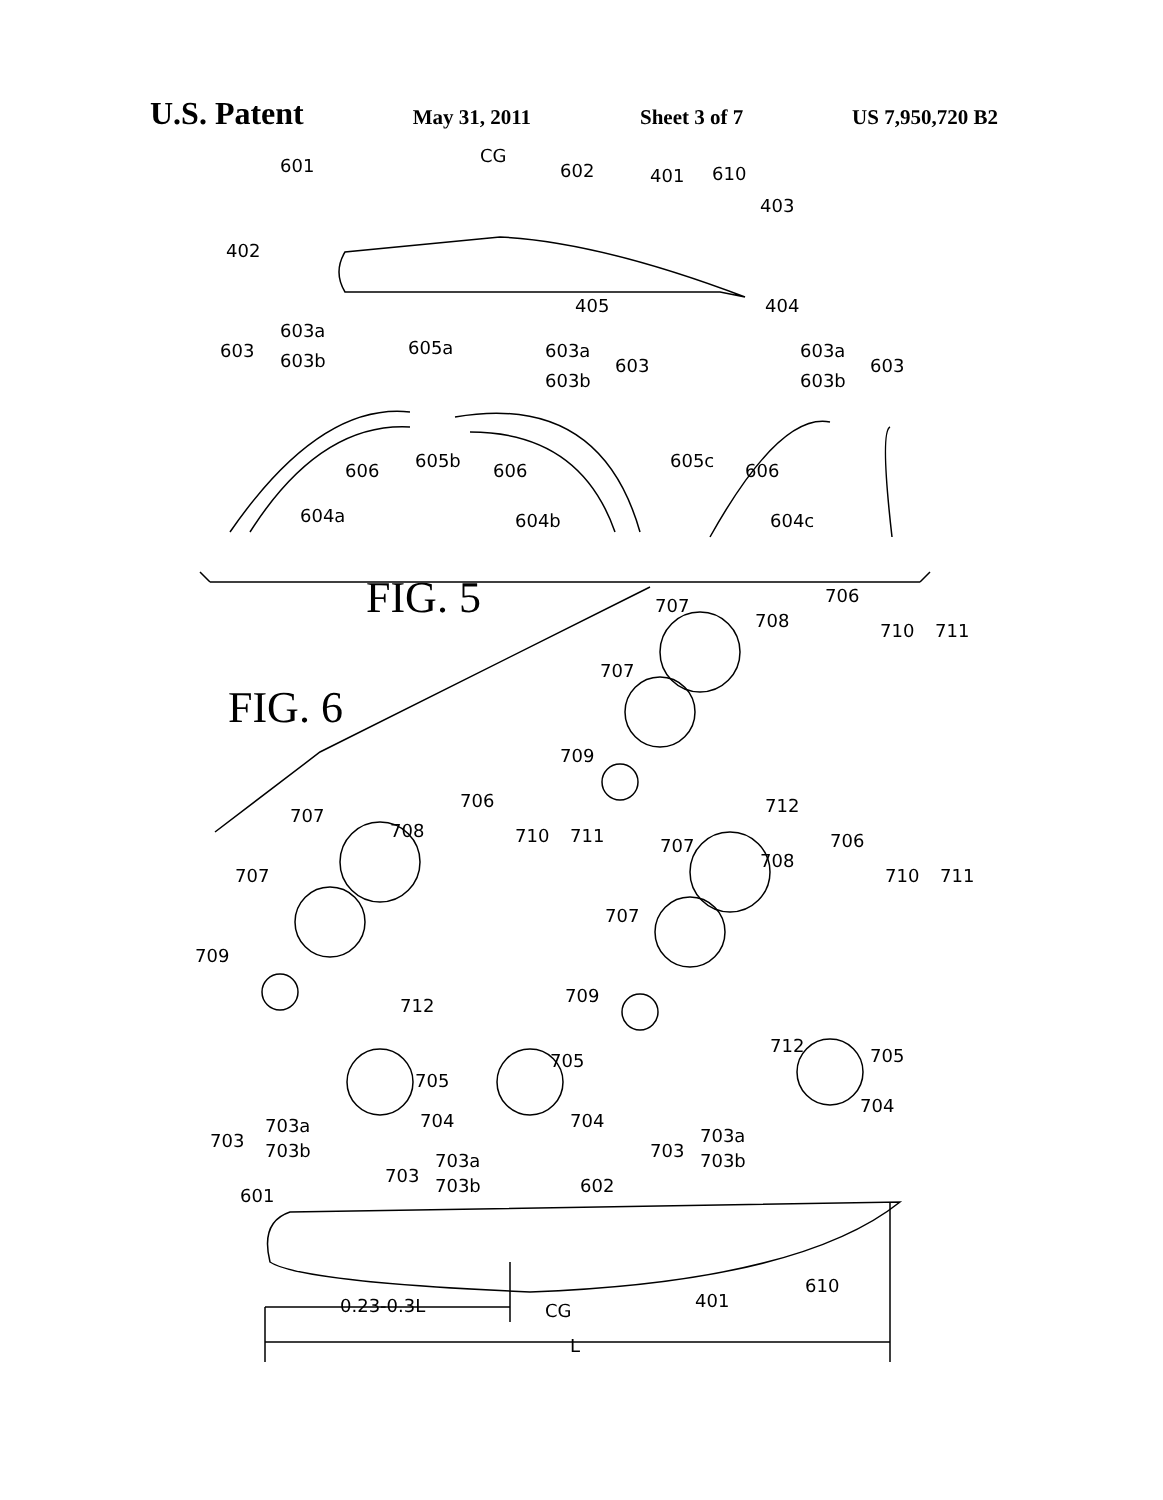U.S. Patent
May 31, 2011 Sheet 3 of 7 US 7,950,720 B2
601
CG
602
401
610
403
402
405
404
603
603a
603b
605a
603a
603b
603
603a
603b
603
606
605b
606
605c
606
604a
604b
604c
FIG. 5
FIG. 6
707
708
706
710
711
707
709
712
707
708
706
710
711
707
709
712
707
708
706
710
711
707
709
712
705
705
705
703
703a
703b
704
703
703a
703b
704
703
703a
703b
704
601
602
610
0.23-0.3L
CG
401
L